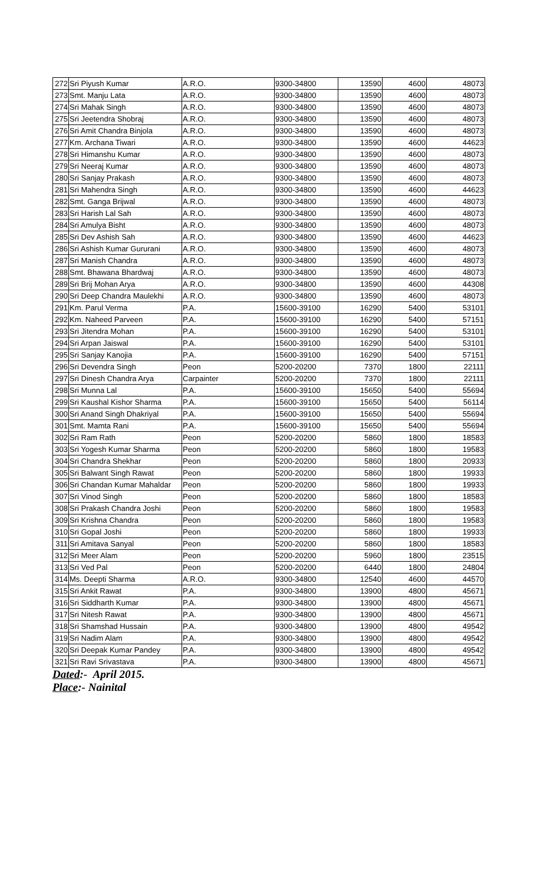| 272 | Sri Piyush Kumar | A.R.O. | 9300-34800 | 13590 | 4600 | 48073 |
| 273 | Smt. Manju Lata | A.R.O. | 9300-34800 | 13590 | 4600 | 48073 |
| 274 | Sri Mahak Singh | A.R.O. | 9300-34800 | 13590 | 4600 | 48073 |
| 275 | Sri Jeetendra Shobraj | A.R.O. | 9300-34800 | 13590 | 4600 | 48073 |
| 276 | Sri Amit Chandra Binjola | A.R.O. | 9300-34800 | 13590 | 4600 | 48073 |
| 277 | Km. Archana Tiwari | A.R.O. | 9300-34800 | 13590 | 4600 | 44623 |
| 278 | Sri Himanshu Kumar | A.R.O. | 9300-34800 | 13590 | 4600 | 48073 |
| 279 | Sri Neeraj Kumar | A.R.O. | 9300-34800 | 13590 | 4600 | 48073 |
| 280 | Sri Sanjay Prakash | A.R.O. | 9300-34800 | 13590 | 4600 | 48073 |
| 281 | Sri Mahendra Singh | A.R.O. | 9300-34800 | 13590 | 4600 | 44623 |
| 282 | Smt. Ganga Brijwal | A.R.O. | 9300-34800 | 13590 | 4600 | 48073 |
| 283 | Sri Harish Lal Sah | A.R.O. | 9300-34800 | 13590 | 4600 | 48073 |
| 284 | Sri Amulya Bisht | A.R.O. | 9300-34800 | 13590 | 4600 | 48073 |
| 285 | Sri Dev Ashish Sah | A.R.O. | 9300-34800 | 13590 | 4600 | 44623 |
| 286 | Sri Ashish Kumar Gururani | A.R.O. | 9300-34800 | 13590 | 4600 | 48073 |
| 287 | Sri Manish Chandra | A.R.O. | 9300-34800 | 13590 | 4600 | 48073 |
| 288 | Smt. Bhawana Bhardwaj | A.R.O. | 9300-34800 | 13590 | 4600 | 48073 |
| 289 | Sri Brij Mohan Arya | A.R.O. | 9300-34800 | 13590 | 4600 | 44308 |
| 290 | Sri Deep Chandra Maulekhi | A.R.O. | 9300-34800 | 13590 | 4600 | 48073 |
| 291 | Km. Parul Verma | P.A. | 15600-39100 | 16290 | 5400 | 53101 |
| 292 | Km. Naheed Parveen | P.A. | 15600-39100 | 16290 | 5400 | 57151 |
| 293 | Sri Jitendra Mohan | P.A. | 15600-39100 | 16290 | 5400 | 53101 |
| 294 | Sri Arpan Jaiswal | P.A. | 15600-39100 | 16290 | 5400 | 53101 |
| 295 | Sri Sanjay Kanojia | P.A. | 15600-39100 | 16290 | 5400 | 57151 |
| 296 | Sri Devendra Singh | Peon | 5200-20200 | 7370 | 1800 | 22111 |
| 297 | Sri Dinesh Chandra Arya | Carpainter | 5200-20200 | 7370 | 1800 | 22111 |
| 298 | Sri Munna Lal | P.A. | 15600-39100 | 15650 | 5400 | 55694 |
| 299 | Sri Kaushal Kishor Sharma | P.A. | 15600-39100 | 15650 | 5400 | 56114 |
| 300 | Sri Anand Singh Dhakriyal | P.A. | 15600-39100 | 15650 | 5400 | 55694 |
| 301 | Smt. Mamta Rani | P.A. | 15600-39100 | 15650 | 5400 | 55694 |
| 302 | Sri Ram Rath | Peon | 5200-20200 | 5860 | 1800 | 18583 |
| 303 | Sri Yogesh Kumar Sharma | Peon | 5200-20200 | 5860 | 1800 | 19583 |
| 304 | Sri Chandra Shekhar | Peon | 5200-20200 | 5860 | 1800 | 20933 |
| 305 | Sri Balwant Singh Rawat | Peon | 5200-20200 | 5860 | 1800 | 19933 |
| 306 | Sri Chandan Kumar Mahaldar | Peon | 5200-20200 | 5860 | 1800 | 19933 |
| 307 | Sri Vinod Singh | Peon | 5200-20200 | 5860 | 1800 | 18583 |
| 308 | Sri Prakash Chandra Joshi | Peon | 5200-20200 | 5860 | 1800 | 19583 |
| 309 | Sri Krishna Chandra | Peon | 5200-20200 | 5860 | 1800 | 19583 |
| 310 | Sri Gopal Joshi | Peon | 5200-20200 | 5860 | 1800 | 19933 |
| 311 | Sri Amitava Sanyal | Peon | 5200-20200 | 5860 | 1800 | 18583 |
| 312 | Sri Meer Alam | Peon | 5200-20200 | 5960 | 1800 | 23515 |
| 313 | Sri Ved Pal | Peon | 5200-20200 | 6440 | 1800 | 24804 |
| 314 | Ms. Deepti Sharma | A.R.O. | 9300-34800 | 12540 | 4600 | 44570 |
| 315 | Sri Ankit Rawat | P.A. | 9300-34800 | 13900 | 4800 | 45671 |
| 316 | Sri Siddharth Kumar | P.A. | 9300-34800 | 13900 | 4800 | 45671 |
| 317 | Sri Nitesh Rawat | P.A. | 9300-34800 | 13900 | 4800 | 45671 |
| 318 | Sri Shamshad Hussain | P.A. | 9300-34800 | 13900 | 4800 | 49542 |
| 319 | Sri Nadim Alam | P.A. | 9300-34800 | 13900 | 4800 | 49542 |
| 320 | Sri Deepak Kumar Pandey | P.A. | 9300-34800 | 13900 | 4800 | 49542 |
| 321 | Sri Ravi Srivastava | P.A. | 9300-34800 | 13900 | 4800 | 45671 |
Dated:- April 2015.
Place:- Nainital